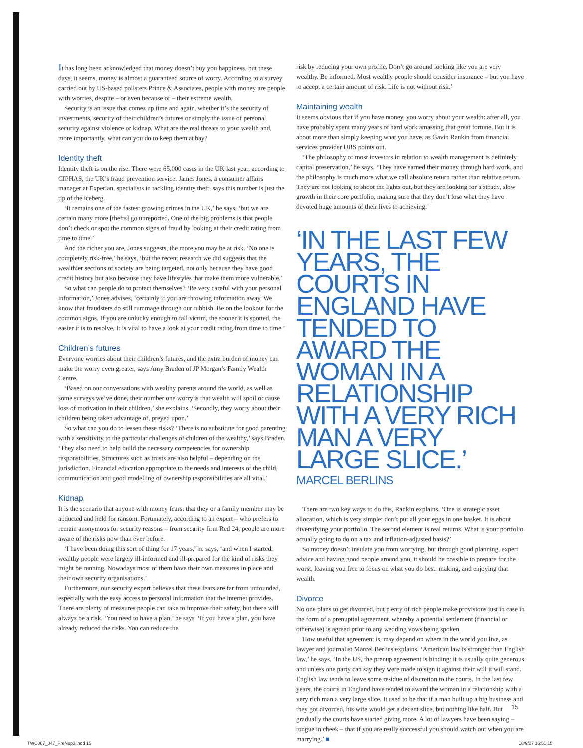It has long been acknowledged that money doesn’t buy you happiness, but these days, it seems, money is almost a guaranteed source of worry. According to a survey carried out by US-based pollsters Prince & Associates, people with money are people with worries, despite – or even because of – their extreme wealth.
Security is an issue that comes up time and again, whether it’s the security of investments, security of their children’s futures or simply the issue of personal security against violence or kidnap. What are the real threats to your wealth and, more importantly, what can you do to keep them at bay?
Identity theft
Identity theft is on the rise. There were 65,000 cases in the UK last year, according to CIPHAS, the UK’s fraud prevention service. James Jones, a consumer affairs manager at Experian, specialists in tackling identity theft, says this number is just the tip of the iceberg.
‘It remains one of the fastest growing crimes in the UK,’ he says, ‘but we are certain many more [thefts] go unreported. One of the big problems is that people don’t check or spot the common signs of fraud by looking at their credit rating from time to time.’
And the richer you are, Jones suggests, the more you may be at risk. ‘No one is completely risk-free,’ he says, ‘but the recent research we did suggests that the wealthier sections of society are being targeted, not only because they have good credit history but also because they have lifestyles that make them more vulnerable.’
So what can people do to protect themselves? ‘Be very careful with your personal information,’ Jones advises, ‘certainly if you are throwing information away. We know that fraudsters do still rummage through our rubbish. Be on the lookout for the common signs. If you are unlucky enough to fall victim, the sooner it is spotted, the easier it is to resolve. It is vital to have a look at your credit rating from time to time.’
Children’s futures
Everyone worries about their children’s futures, and the extra burden of money can make the worry even greater, says Amy Braden of JP Morgan’s Family Wealth Centre.
‘Based on our conversations with wealthy parents around the world, as well as some surveys we’ve done, their number one worry is that wealth will spoil or cause loss of motivation in their children,’ she explains. ‘Secondly, they worry about their children being taken advantage of, preyed upon.’
So what can you do to lessen these risks? ‘There is no substitute for good parenting with a sensitivity to the particular challenges of children of the wealthy,’ says Braden. ‘They also need to help build the necessary competencies for ownership responsibilities. Structures such as trusts are also helpful – depending on the jurisdiction. Financial education appropriate to the needs and interests of the child, communication and good modelling of ownership responsibilities are all vital.’
Kidnap
It is the scenario that anyone with money fears: that they or a family member may be abducted and held for ransom. Fortunately, according to an expert – who prefers to remain anonymous for security reasons – from security firm Red 24, people are more aware of the risks now than ever before.
‘I have been doing this sort of thing for 17 years,’ he says, ‘and when I started, wealthy people were largely ill-informed and ill-prepared for the kind of risks they might be running. Nowadays most of them have their own measures in place and their own security organisations.’
Furthermore, our security expert believes that these fears are far from unfounded, especially with the easy access to personal information that the internet provides. There are plenty of measures people can take to improve their safety, but there will always be a risk. ‘You need to have a plan,’ he says. ‘If you have a plan, you have already reduced the risks. You can reduce the
risk by reducing your own profile. Don’t go around looking like you are very wealthy. Be informed. Most wealthy people should consider insurance – but you have to accept a certain amount of risk. Life is not without risk.’
Maintaining wealth
It seems obvious that if you have money, you worry about your wealth: after all, you have probably spent many years of hard work amassing that great fortune. But it is about more than simply keeping what you have, as Gavin Rankin from financial services provider UBS points out.
‘The philosophy of most investors in relation to wealth management is definitely capital preservation,’ he says. ‘They have earned their money through hard work, and the philosophy is much more what we call absolute return rather than relative return. They are not looking to shoot the lights out, but they are looking for a steady, slow growth in their core portfolio, making sure that they don’t lose what they have devoted huge amounts of their lives to achieving.’
‘IN THE LAST FEW YEARS, THE COURTS IN ENGLAND HAVE TENDED TO AWARD THE WOMAN IN A RELATIONSHIP WITH A VERY RICH MAN A VERY LARGE SLICE.’
MARCEL BERLINS
There are two key ways to do this, Rankin explains. ‘One is strategic asset allocation, which is very simple: don’t put all your eggs in one basket. It is about diversifying your portfolio. The second element is real returns. What is your portfolio actually going to do on a tax and inflation-adjusted basis?’
So money doesn’t insulate you from worrying, but through good planning, expert advice and having good people around you, it should be possible to prepare for the worst, leaving you free to focus on what you do best: making, and enjoying that wealth.
Divorce
No one plans to get divorced, but plenty of rich people make provisions just in case in the form of a prenuptial agreement, whereby a potential settlement (financial or otherwise) is agreed prior to any wedding vows being spoken.
How useful that agreement is, may depend on where in the world you live, as lawyer and journalist Marcel Berlins explains. ‘American law is stronger than English law,’ he says. ‘In the US, the prenup agreement is binding: it is usually quite generous and unless one party can say they were made to sign it against their will it will stand. English law tends to leave some residue of discretion to the courts. In the last few years, the courts in England have tended to award the woman in a relationship with a very rich man a very large slice. It used to be that if a man built up a big business and they got divorced, his wife would get a decent slice, but nothing like half. But gradually the courts have started giving more. A lot of lawyers have been saying – tongue in cheek – that if you are really successful you should watch out when you are marrying.’ ■
15
TWC007_047_PreNup3.indd 15 18/9/07 16:51:15